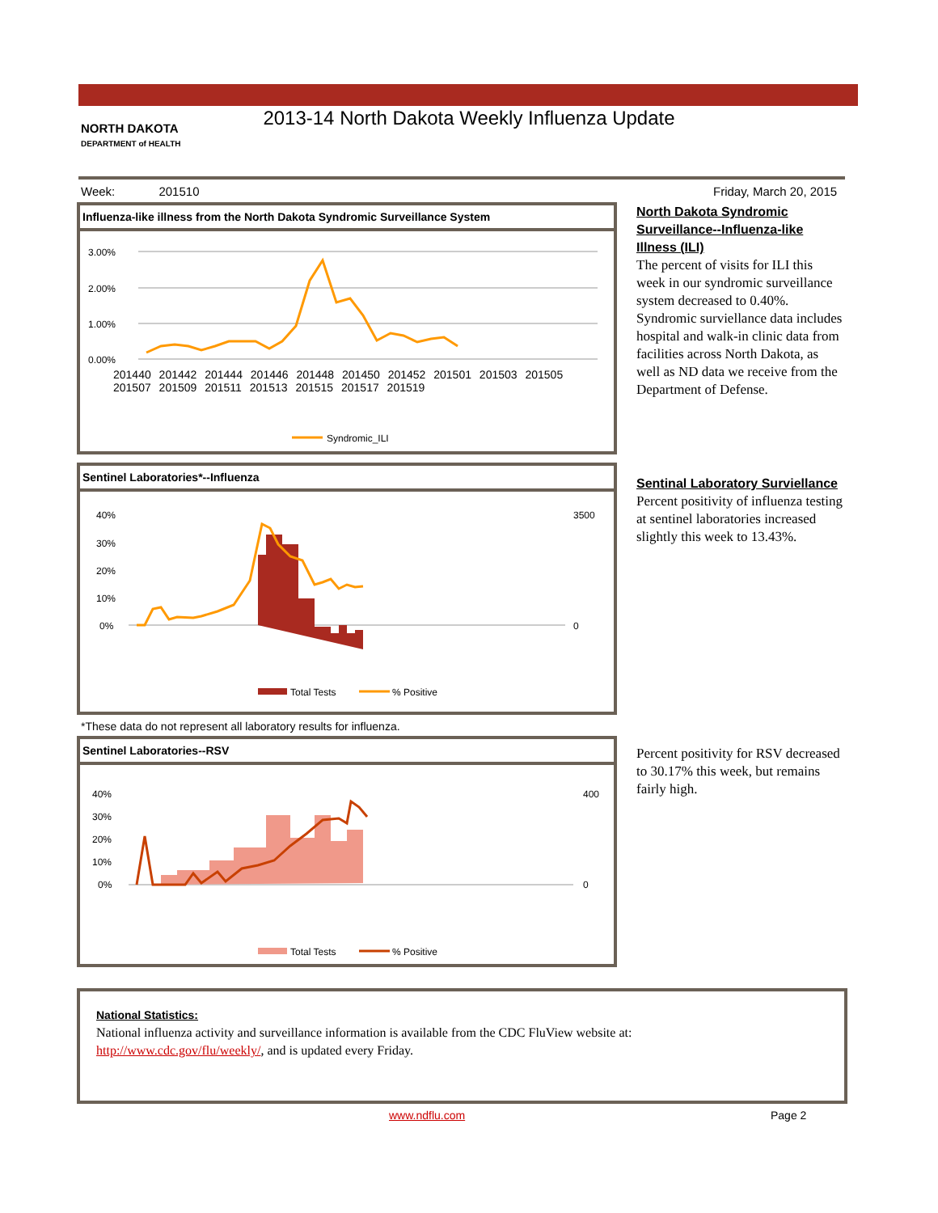2013-14 North Dakota Weekly Influenza Update
NORTH DAKOTA
DEPARTMENT of HEALTH
Week: 201510 Friday, March 20, 2015
Influenza-like illness from the North Dakota Syndromic Surveillance System
3.00%
2.00%
1.00%
0.00%
Syndromic_ILI
201440 201442 201444 201446 201448 201450 201452 201501 201503 201505 201507 201509 201511 201513 201515 201517 201519
Sentinel Laboratories*--Influenza
40%
30%
20%
10%
0%
3500
0
Total Tests
% Positive
*These data do not represent all laboratory results for influenza.
Sentinel Laboratories--RSV
40%
30%
20%
10%
0%
400
0
Total Tests
% Positive
North Dakota Syndromic Surveillance--Influenza-like Illness (ILI)
The percent of visits for ILI this week in our syndromic surveillance system decreased to 0.40%. Syndromic surviellance data includes hospital and walk-in clinic data from facilities across North Dakota, as well as ND data we receive from the Department of Defense.
Sentinal Laboratory Surviellance
Percent positivity of influenza testing at sentinel laboratories increased slightly this week to 13.43%.
Percent positivity for RSV decreased to 30.17% this week, but remains fairly high.
National Statistics:
National influenza activity and surveillance information is available from the CDC FluView website at:
http://www.cdc.gov/flu/weekly/, and is updated every Friday.
www.ndflu.com Page 2